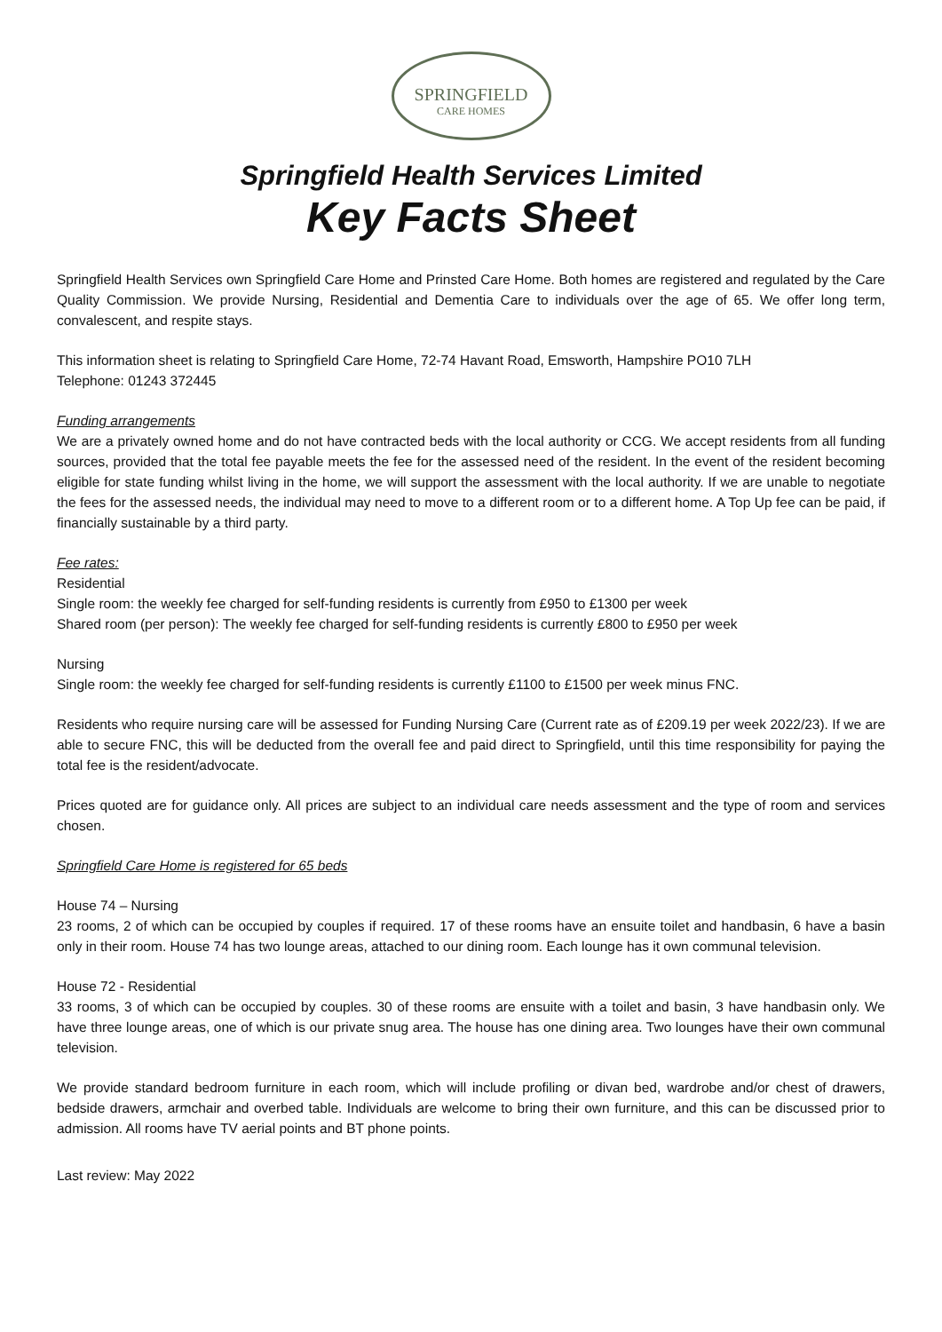SPRINGFIELD
CARE HOMES
Springfield Health Services Limited
Key Facts Sheet
Springfield Health Services own Springfield Care Home and Prinsted Care Home. Both homes are registered and regulated by the Care Quality Commission. We provide Nursing, Residential and Dementia Care to individuals over the age of 65. We offer long term, convalescent, and respite stays.
This information sheet is relating to Springfield Care Home, 72-74 Havant Road, Emsworth, Hampshire PO10 7LH
Telephone: 01243 372445
Funding arrangements
We are a privately owned home and do not have contracted beds with the local authority or CCG. We accept residents from all funding sources, provided that the total fee payable meets the fee for the assessed need of the resident. In the event of the resident becoming eligible for state funding whilst living in the home, we will support the assessment with the local authority. If we are unable to negotiate the fees for the assessed needs, the individual may need to move to a different room or to a different home. A Top Up fee can be paid, if financially sustainable by a third party.
Fee rates:
Residential
Single room: the weekly fee charged for self-funding residents is currently from £950 to £1300 per week
Shared room (per person): The weekly fee charged for self-funding residents is currently £800 to £950 per week
Nursing
Single room: the weekly fee charged for self-funding residents is currently £1100 to £1500 per week minus FNC.
Residents who require nursing care will be assessed for Funding Nursing Care (Current rate as of £209.19 per week 2022/23). If we are able to secure FNC, this will be deducted from the overall fee and paid direct to Springfield, until this time responsibility for paying the total fee is the resident/advocate.
Prices quoted are for guidance only. All prices are subject to an individual care needs assessment and the type of room and services chosen.
Springfield Care Home is registered for 65 beds
House 74 – Nursing
23 rooms, 2 of which can be occupied by couples if required. 17 of these rooms have an ensuite toilet and handbasin, 6 have a basin only in their room. House 74 has two lounge areas, attached to our dining room. Each lounge has it own communal television.
House 72 - Residential
33 rooms, 3 of which can be occupied by couples. 30 of these rooms are ensuite with a toilet and basin, 3 have handbasin only. We have three lounge areas, one of which is our private snug area. The house has one dining area. Two lounges have their own communal television.
We provide standard bedroom furniture in each room, which will include profiling or divan bed, wardrobe and/or chest of drawers, bedside drawers, armchair and overbed table. Individuals are welcome to bring their own furniture, and this can be discussed prior to admission. All rooms have TV aerial points and BT phone points.
Last review: May 2022